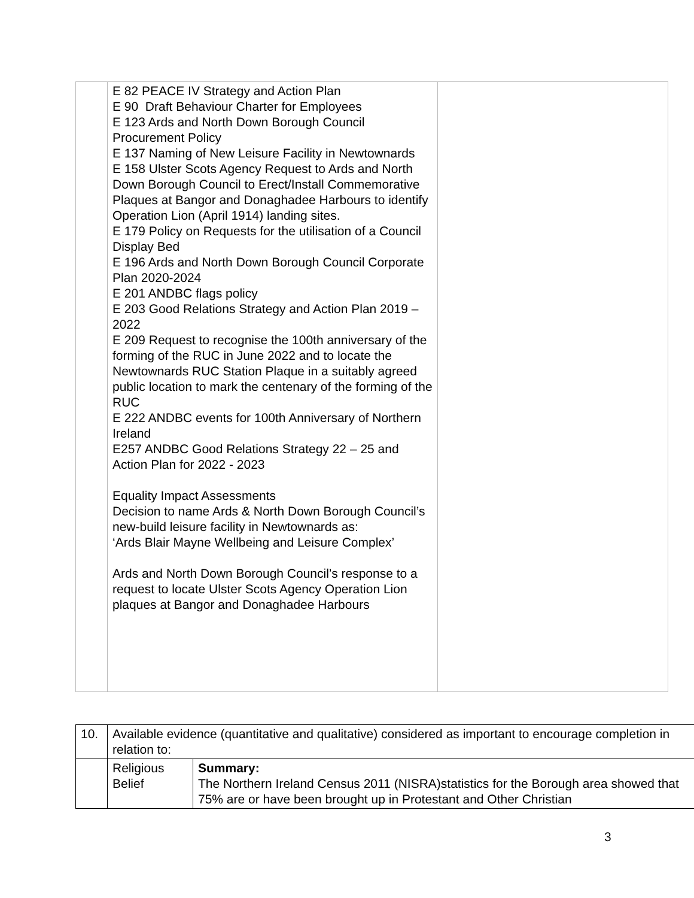| | E 82 PEACE IV Strategy and Action Plan E 90 Draft Behaviour Charter for Employees E 123 Ards and North Down Borough Council Procurement Policy E 137 Naming of New Leisure Facility in Newtownards E 158 Ulster Scots Agency Request to Ards and North Down Borough Council to Erect/Install Commemorative Plaques at Bangor and Donaghadee Harbours to identify Operation Lion (April 1914) landing sites. E 179 Policy on Requests for the utilisation of a Council Display Bed E 196 Ards and North Down Borough Council Corporate Plan 2020-2024 E 201 ANDBC flags policy E 203 Good Relations Strategy and Action Plan 2019 – 2022 E 209 Request to recognise the 100th anniversary of the forming of the RUC in June 2022 and to locate the Newtownards RUC Station Plaque in a suitably agreed public location to mark the centenary of the forming of the RUC E 222 ANDBC events for 100th Anniversary of Northern Ireland E257 ANDBC Good Relations Strategy 22 – 25 and Action Plan for 2022 - 2023 Equality Impact Assessments Decision to name Ards & North Down Borough Council’s new-build leisure facility in Newtownards as: ‘Ards Blair Mayne Wellbeing and Leisure Complex’ Ards and North Down Borough Council’s response to a request to locate Ulster Scots Agency Operation Lion plaques at Bangor and Donaghadee Harbours | |
| 10. | Available evidence (quantitative and qualitative) considered as important to encourage completion in relation to: | |
| | Religious Belief | Summary: The Northern Ireland Census 2011 (NISRA)statistics for the Borough area showed that 75% are or have been brought up in Protestant and Other Christian |
3